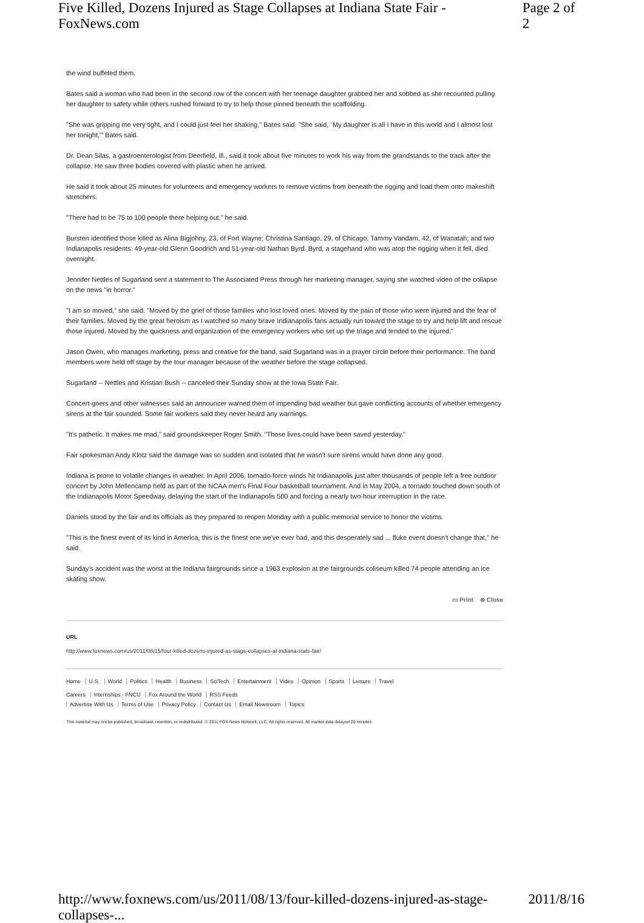Five Killed, Dozens Injured as Stage Collapses at Indiana State Fair - FoxNews.com Page 2 of 2
the wind buffeted them.
Bates said a woman who had been in the second row of the concert with her teenage daughter grabbed her and sobbed as she recounted pulling her daughter to safety while others rushed forward to try to help those pinned beneath the scaffolding.
"She was gripping me very tight, and I could just feel her shaking," Bates said. "She said, `My daughter is all I have in this world and I almost lost her tonight,'" Bates said.
Dr. Dean Silas, a gastroenterologist from Deerfield, Ill., said it took about five minutes to work his way from the grandstands to the track after the collapse. He saw three bodies covered with plastic when he arrived.
He said it took about 25 minutes for volunteers and emergency workers to remove victims from beneath the rigging and load them onto makeshift stretchers.
"There had to be 75 to 100 people there helping out," he said.
Bursten identified those killed as Alina Bigjohny, 23, of Fort Wayne; Christina Santiago, 29, of Chicago; Tammy Vandam, 42, of Wanatah; and two Indianapolis residents: 49-year-old Glenn Goodrich and 51-year-old Nathan Byrd. Byrd, a stagehand who was atop the rigging when it fell, died overnight.
Jennifer Nettles of Sugarland sent a statement to The Associated Press through her marketing manager, saying she watched video of the collapse on the news "in horror."
"I am so moved," she said. "Moved by the grief of those families who lost loved ones. Moved by the pain of those who were injured and the fear of their families. Moved by the great heroism as I watched so many brave Indianapolis fans actually run toward the stage to try and help lift and rescue those injured. Moved by the quickness and organization of the emergency workers who set up the triage and tended to the injured."
Jason Owen, who manages marketing, press and creative for the band, said Sugarland was in a prayer circle before their performance. The band members were held off stage by the tour manager because of the weather before the stage collapsed.
Sugarland -- Nettles and Kristian Bush -- canceled their Sunday show at the Iowa State Fair.
Concert-goers and other witnesses said an announcer warned them of impending bad weather but gave conflicting accounts of whether emergency sirens at the fair sounded. Some fair workers said they never heard any warnings.
"It's pathetic. It makes me mad," said groundskeeper Roger Smith. "Those lives could have been saved yesterday."
Fair spokesman Andy Klotz said the damage was so sudden and isolated that he wasn't sure sirens would have done any good.
Indiana is prone to volatile changes in weather. In April 2006, tornado-force winds hit Indianapolis just after thousands of people left a free outdoor concert by John Mellencamp held as part of the NCAA men's Final Four basketball tournament. And in May 2004, a tornado touched down south of the Indianapolis Motor Speedway, delaying the start of the Indianapolis 500 and forcing a nearly two-hour interruption in the race.
Daniels stood by the fair and its officials as they prepared to reopen Monday with a public memorial service to honor the victims.
"This is the finest event of its kind in America, this is the finest one we've ever had, and this desperately sad ... fluke event doesn't change that," he said.
Sunday's accident was the worst at the Indiana fairgrounds since a 1963 explosion at the fairgrounds coliseum killed 74 people attending an ice skating show.
▭ Print ⊗ Close
URL
http://www.foxnews.com/us/2011/08/15/four-killed-dozens-injured-as-stage-collapses-at-indiana-state-fair/
Home U.S. World Politics Health Business SciTech Entertainment Video Opinion Sports Leisure Travel
Careers Internships - FNCU Fox Around the World RSS Feeds
Advertise With Us Terms of Use Privacy Policy Contact Us Email Newsroom Topics
This material may not be published, broadcast, rewritten, or redistributed. © 2011 FOX News Network, LLC. All rights reserved. All market data delayed 20 minutes.
http://www.foxnews.com/us/2011/08/13/four-killed-dozens-injured-as-stage-collapses-... 2011/8/16